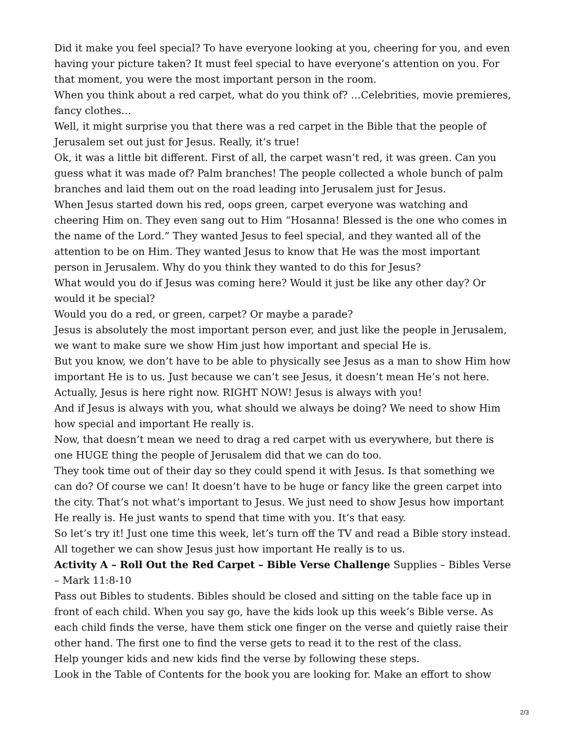Did it make you feel special? To have everyone looking at you, cheering for you, and even having your picture taken? It must feel special to have everyone’s attention on you. For that moment, you were the most important person in the room.
When you think about a red carpet, what do you think of? …Celebrities, movie premieres, fancy clothes…
Well, it might surprise you that there was a red carpet in the Bible that the people of Jerusalem set out just for Jesus. Really, it’s true!
Ok, it was a little bit different. First of all, the carpet wasn’t red, it was green. Can you guess what it was made of? Palm branches! The people collected a whole bunch of palm branches and laid them out on the road leading into Jerusalem just for Jesus.
When Jesus started down his red, oops green, carpet everyone was watching and cheering Him on. They even sang out to Him “Hosanna! Blessed is the one who comes in the name of the Lord.” They wanted Jesus to feel special, and they wanted all of the attention to be on Him. They wanted Jesus to know that He was the most important person in Jerusalem. Why do you think they wanted to do this for Jesus?
What would you do if Jesus was coming here? Would it just be like any other day? Or would it be special?
Would you do a red, or green, carpet? Or maybe a parade?
Jesus is absolutely the most important person ever, and just like the people in Jerusalem, we want to make sure we show Him just how important and special He is.
But you know, we don’t have to be able to physically see Jesus as a man to show Him how important He is to us. Just because we can’t see Jesus, it doesn’t mean He’s not here. Actually, Jesus is here right now. RIGHT NOW! Jesus is always with you!
And if Jesus is always with you, what should we always be doing? We need to show Him how special and important He really is.
Now, that doesn’t mean we need to drag a red carpet with us everywhere, but there is one HUGE thing the people of Jerusalem did that we can do too.
They took time out of their day so they could spend it with Jesus. Is that something we can do? Of course we can! It doesn’t have to be huge or fancy like the green carpet into the city. That’s not what’s important to Jesus. We just need to show Jesus how important He really is. He just wants to spend that time with you. It’s that easy.
So let’s try it! Just one time this week, let’s turn off the TV and read a Bible story instead. All together we can show Jesus just how important He really is to us.
Activity A – Roll Out the Red Carpet – Bible Verse Challenge Supplies – Bibles Verse – Mark 11:8-10
Pass out Bibles to students. Bibles should be closed and sitting on the table face up in front of each child. When you say go, have the kids look up this week’s Bible verse. As each child finds the verse, have them stick one finger on the verse and quietly raise their other hand. The first one to find the verse gets to read it to the rest of the class.
Help younger kids and new kids find the verse by following these steps.
Look in the Table of Contents for the book you are looking for. Make an effort to show
2/3